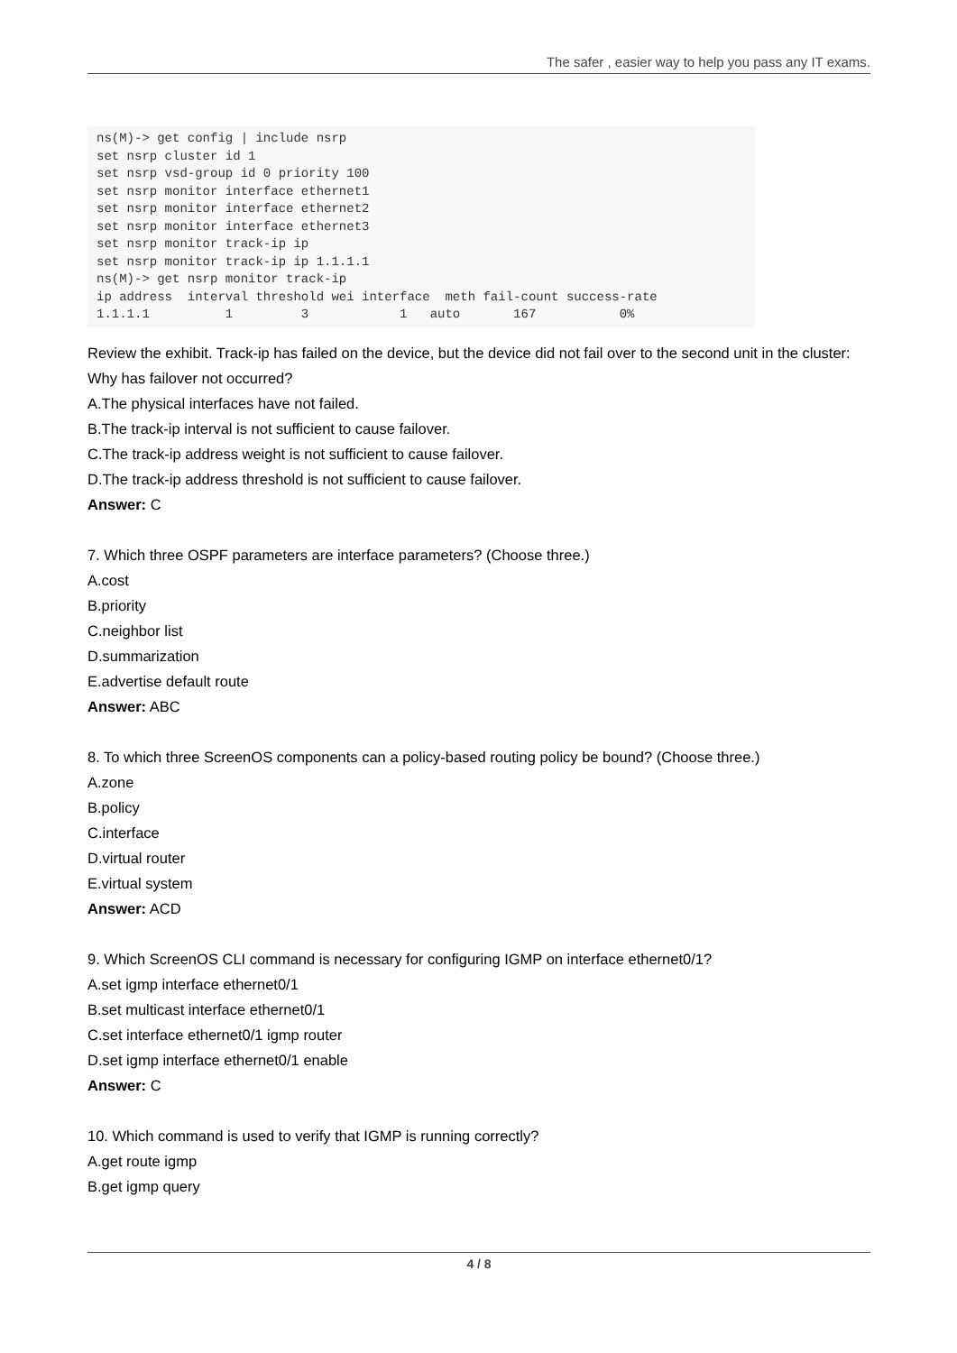The safer , easier way to help you pass any IT exams.
ns(M)-> get config | include nsrp
set nsrp cluster id 1
set nsrp vsd-group id 0 priority 100
set nsrp monitor interface ethernet1
set nsrp monitor interface ethernet2
set nsrp monitor interface ethernet3
set nsrp monitor track-ip ip
set nsrp monitor track-ip ip 1.1.1.1
ns(M)-> get nsrp monitor track-ip
ip address  interval threshold wei interface  meth fail-count success-rate
1.1.1.1          1         3            1   auto       167           0%
Review the exhibit. Track-ip has failed on the device, but the device did not fail over to the second unit in the cluster:
Why has failover not occurred?
A.The physical interfaces have not failed.
B.The track-ip interval is not sufficient to cause failover.
C.The track-ip address weight is not sufficient to cause failover.
D.The track-ip address threshold is not sufficient to cause failover.
Answer: C
7. Which three OSPF parameters are interface parameters? (Choose three.)
A.cost
B.priority
C.neighbor list
D.summarization
E.advertise default route
Answer: ABC
8. To which three ScreenOS components can a policy-based routing policy be bound? (Choose three.)
A.zone
B.policy
C.interface
D.virtual router
E.virtual system
Answer: ACD
9. Which ScreenOS CLI command is necessary for configuring IGMP on interface ethernet0/1?
A.set igmp interface ethernet0/1
B.set multicast interface ethernet0/1
C.set interface ethernet0/1 igmp router
D.set igmp interface ethernet0/1 enable
Answer: C
10. Which command is used to verify that IGMP is running correctly?
A.get route igmp
B.get igmp query
4 / 8